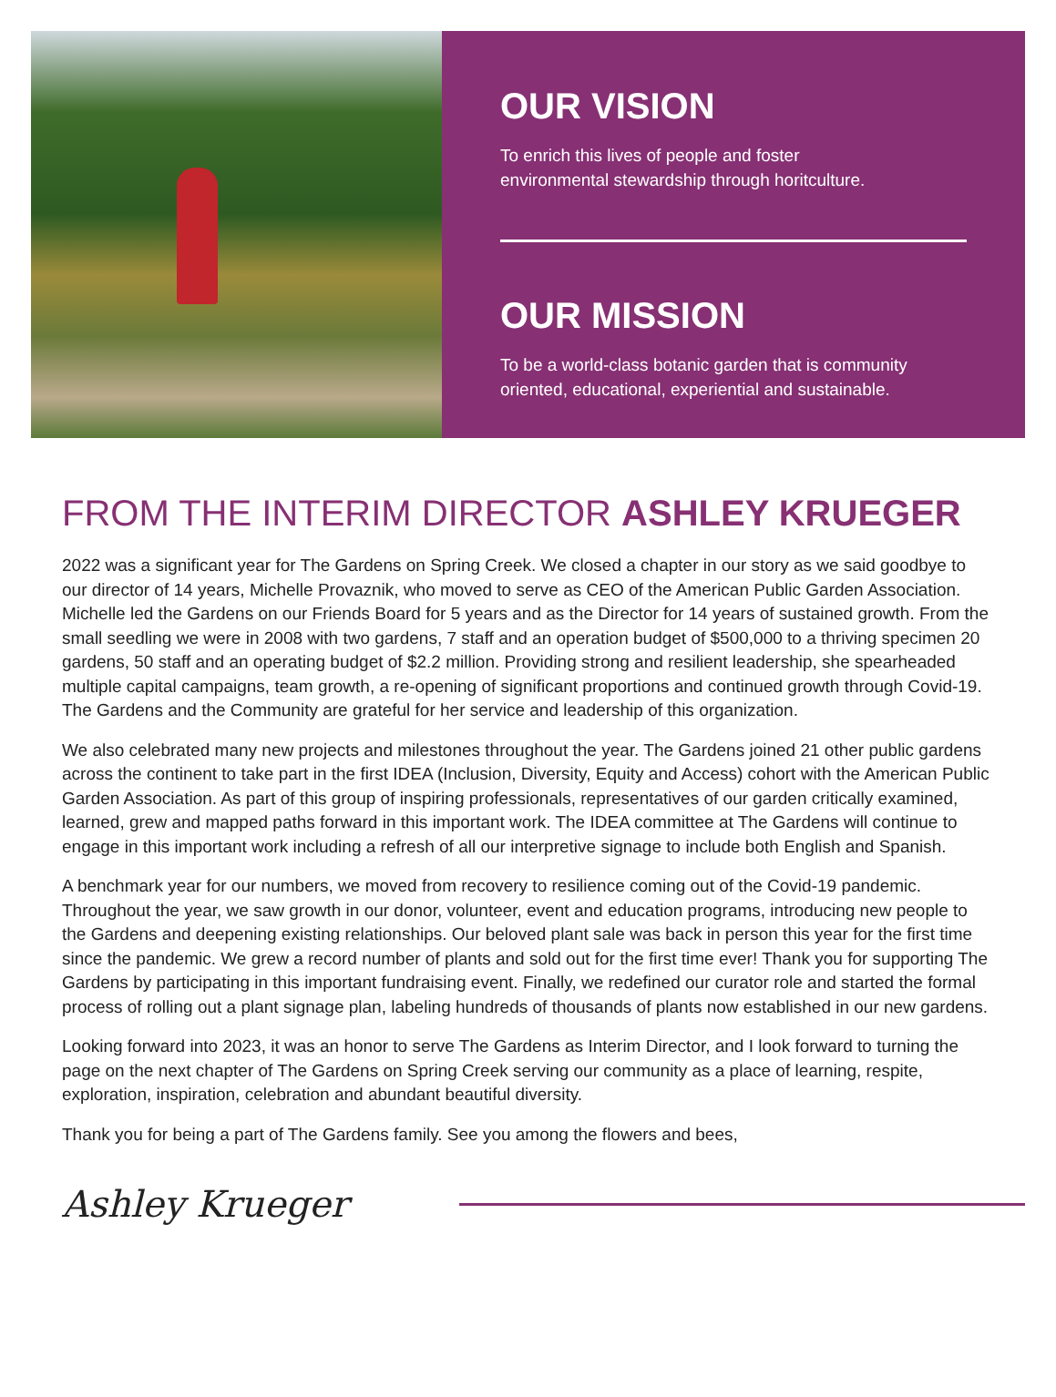OUR VISION
To enrich this lives of people and foster
environmental stewardship through horitculture.
OUR MISSION
To be a world-class botanic garden that is community
oriented, educational, experiential and sustainable.
FROM THE INTERIM DIRECTOR ASHLEY KRUEGER
2022 was a significant year for The Gardens on Spring Creek. We closed a chapter in our story as we said goodbye to our director of 14 years, Michelle Provaznik, who moved to serve as CEO of the American Public Garden Association. Michelle led the Gardens on our Friends Board for 5 years and as the Director for 14 years of sustained growth. From the small seedling we were in 2008 with two gardens, 7 staff and an operation budget of $500,000 to a thriving specimen 20 gardens, 50 staff and an operating budget of $2.2 million. Providing strong and resilient leadership, she spearheaded multiple capital campaigns, team growth, a re-opening of significant proportions and continued growth through Covid-19. The Gardens and the Community are grateful for her service and leadership of this organization.
We also celebrated many new projects and milestones throughout the year. The Gardens joined 21 other public gardens across the continent to take part in the first IDEA (Inclusion, Diversity, Equity and Access) cohort with the American Public Garden Association. As part of this group of inspiring professionals, representatives of our garden critically examined, learned, grew and mapped paths forward in this important work. The IDEA committee at The Gardens will continue to engage in this important work including a refresh of all our interpretive signage to include both English and Spanish.
A benchmark year for our numbers, we moved from recovery to resilience coming out of the Covid-19 pandemic. Throughout the year, we saw growth in our donor, volunteer, event and education programs, introducing new people to the Gardens and deepening existing relationships. Our beloved plant sale was back in person this year for the first time since the pandemic. We grew a record number of plants and sold out for the first time ever! Thank you for supporting The Gardens by participating in this important fundraising event. Finally, we redefined our curator role and started the formal process of rolling out a plant signage plan, labeling hundreds of thousands of plants now established in our new gardens.
Looking forward into 2023, it was an honor to serve The Gardens as Interim Director, and I look forward to turning the page on the next chapter of The Gardens on Spring Creek serving our community as a place of learning, respite, exploration, inspiration, celebration and abundant beautiful diversity.
Thank you for being a part of The Gardens family. See you among the flowers and bees,
Ashley Krueger